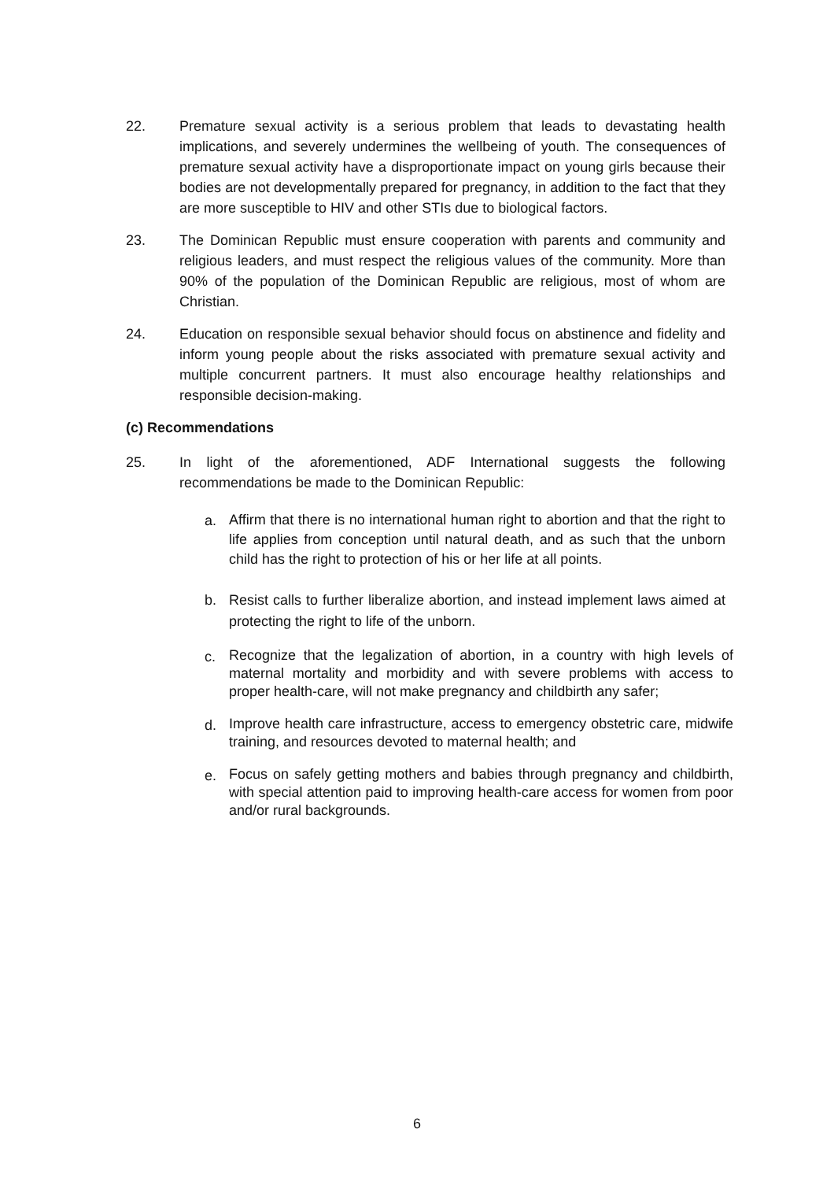22. Premature sexual activity is a serious problem that leads to devastating health implications, and severely undermines the wellbeing of youth. The consequences of premature sexual activity have a disproportionate impact on young girls because their bodies are not developmentally prepared for pregnancy, in addition to the fact that they are more susceptible to HIV and other STIs due to biological factors.
23. The Dominican Republic must ensure cooperation with parents and community and religious leaders, and must respect the religious values of the community. More than 90% of the population of the Dominican Republic are religious, most of whom are Christian.
24. Education on responsible sexual behavior should focus on abstinence and fidelity and inform young people about the risks associated with premature sexual activity and multiple concurrent partners. It must also encourage healthy relationships and responsible decision-making.
(c) Recommendations
25. In light of the aforementioned, ADF International suggests the following recommendations be made to the Dominican Republic:
a.
Affirm that there is no international human right to abortion and that the right to life applies from conception until natural death, and as such that the unborn child has the right to protection of his or her life at all points.
b.
Resist calls to further liberalize abortion, and instead implement laws aimed at protecting the right to life of the unborn.
c.
Recognize that the legalization of abortion, in a country with high levels of maternal mortality and morbidity and with severe problems with access to proper health-care, will not make pregnancy and childbirth any safer;
d.
Improve health care infrastructure, access to emergency obstetric care, midwife training, and resources devoted to maternal health; and
e.
Focus on safely getting mothers and babies through pregnancy and childbirth, with special attention paid to improving health-care access for women from poor and/or rural backgrounds.
6